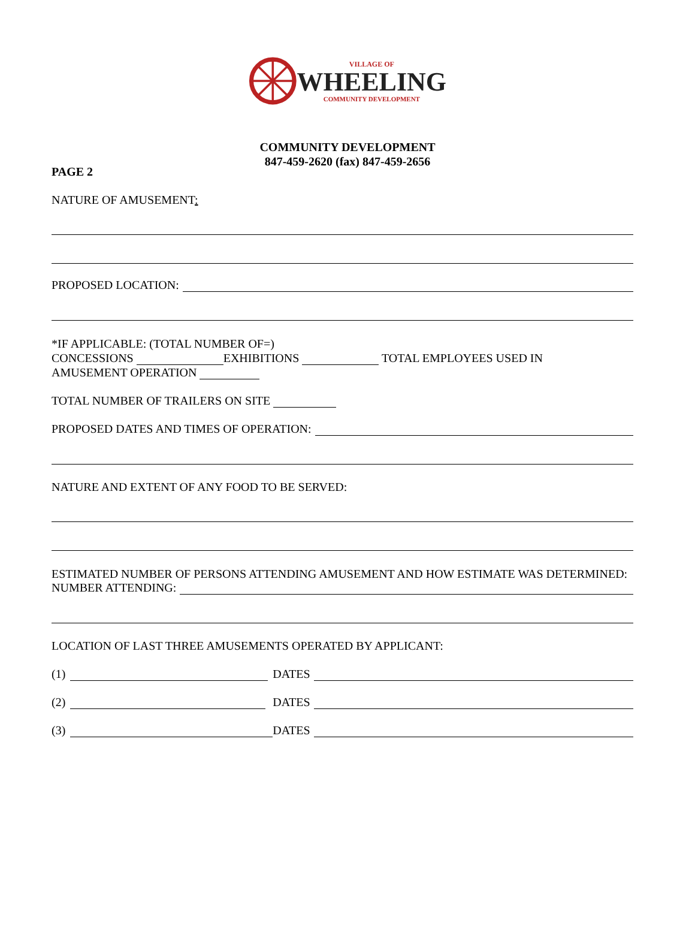VILLAGE OF
WHEELING
COMMUNITY DEVELOPMENT
COMMUNITY DEVELOPMENT
847-459-2620 (fax) 847-459-2656
PAGE 2
NATURE OF AMUSEMENT:
PROPOSED LOCATION:
*IF APPLICABLE: (TOTAL NUMBER OF=)
CONCESSIONS EXHIBITIONS TOTAL EMPLOYEES USED IN
AMUSEMENT OPERATION
TOTAL NUMBER OF TRAILERS ON SITE
PROPOSED DATES AND TIMES OF OPERATION:
NATURE AND EXTENT OF ANY FOOD TO BE SERVED:
ESTIMATED NUMBER OF PERSONS ATTENDING AMUSEMENT AND HOW ESTIMATE WAS DETERMINED:
NUMBER ATTENDING:
LOCATION OF LAST THREE AMUSEMENTS OPERATED BY APPLICANT:
(1) DATES
(2) DATES
(3) DATES